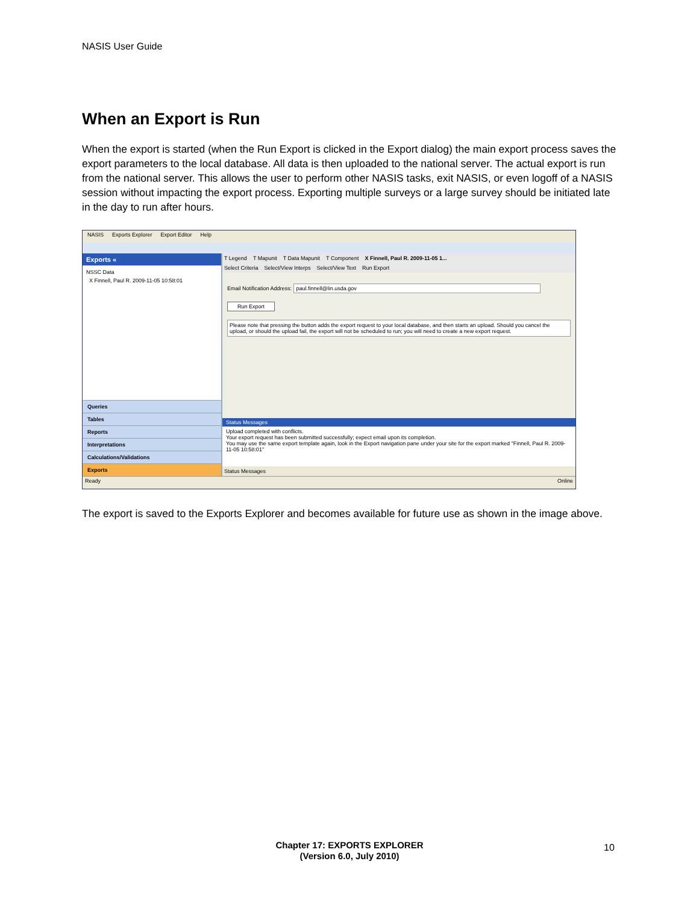NASIS User Guide
When an Export is Run
When the export is started (when the Run Export is clicked in the Export dialog) the main export process saves the export parameters to the local database. All data is then uploaded to the national server. The actual export is run from the national server. This allows the user to perform other NASIS tasks, exit NASIS, or even logoff of a NASIS session without impacting the export process. Exporting multiple surveys or a large survey should be initiated late in the day to run after hours.
NASIS Exports Explorer Export Editor Help
Exports «
NSSC Data
X Finnell, Paul R. 2009-11-05 10:58:01
Queries
Tables
Reports
Interpretations
Calculations/Validations
Exports
T Legend T Mapunit T Data Mapunit T Component X Finnell, Paul R. 2009-11-05 1...
Select Criteria Select/View Interps Select/View Text Run Export
Email Notification Address: paul.finnell@lin.usda.gov
Run Export
Please note that pressing the button adds the export request to your local database, and then starts an upload. Should you cancel the upload, or should the upload fail, the export will not be scheduled to run; you will need to create a new export request.
Status Messages
Upload completed with conflicts.
Your export request has been submitted successfully; expect email upon its completion.
You may use the same export template again, look in the Export navigation pane under your site for the export marked "Finnell, Paul R. 2009-11-05 10:58:01"
Status Messages
Ready Online
The export is saved to the Exports Explorer and becomes available for future use as shown in the image above.
Chapter 17: EXPORTS EXPLORER
(Version 6.0, July 2010)
10